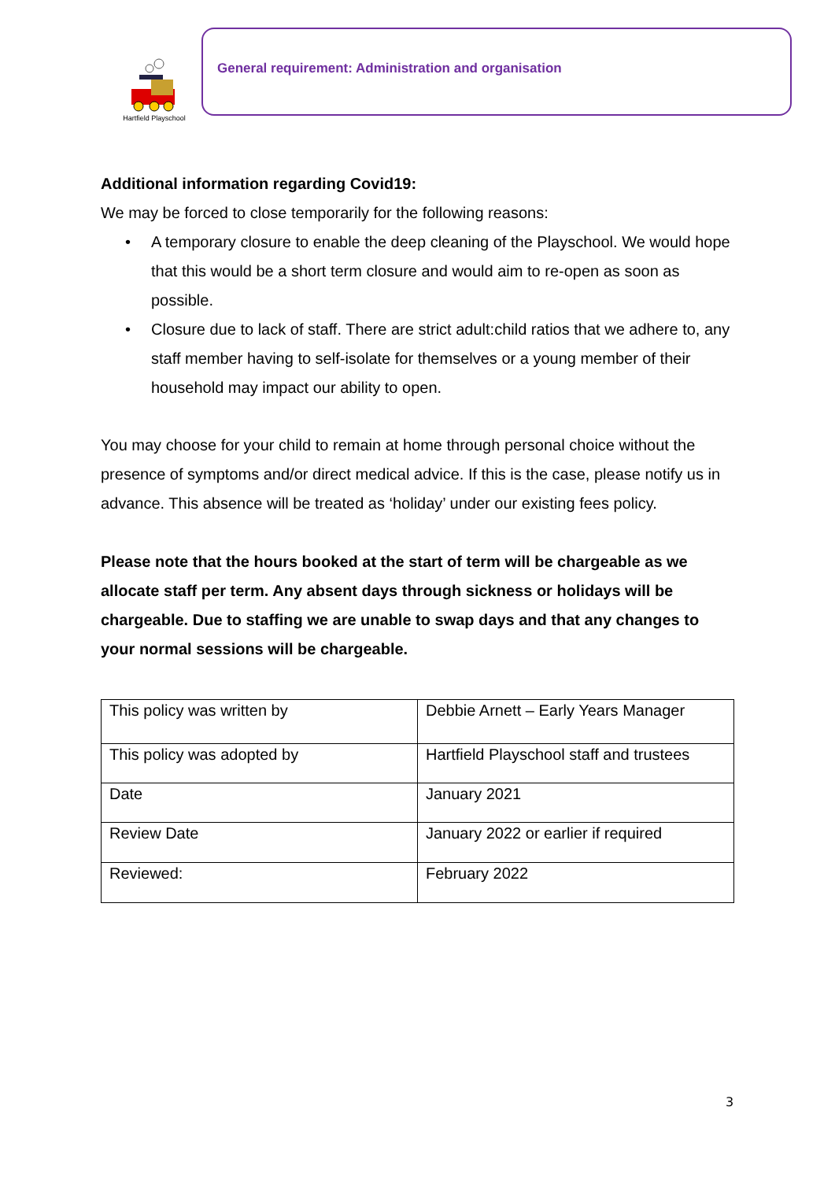Hartfield Playschool
General requirement: Administration and organisation
Additional information regarding Covid19:
We may be forced to close temporarily for the following reasons:
• A temporary closure to enable the deep cleaning of the Playschool. We would hope that this would be a short term closure and would aim to re-open as soon as possible.
• Closure due to lack of staff. There are strict adult:child ratios that we adhere to, any staff member having to self-isolate for themselves or a young member of their household may impact our ability to open.
You may choose for your child to remain at home through personal choice without the presence of symptoms and/or direct medical advice. If this is the case, please notify us in advance. This absence will be treated as ‘holiday’ under our existing fees policy.
Please note that the hours booked at the start of term will be chargeable as we allocate staff per term. Any absent days through sickness or holidays will be chargeable. Due to staffing we are unable to swap days and that any changes to your normal sessions will be chargeable.
| This policy was written by | Debbie Arnett – Early Years Manager |
| This policy was adopted by | Hartfield Playschool staff and trustees |
| Date | January 2021 |
| Review Date | January 2022 or earlier if required |
| Reviewed: | February 2022 |
3